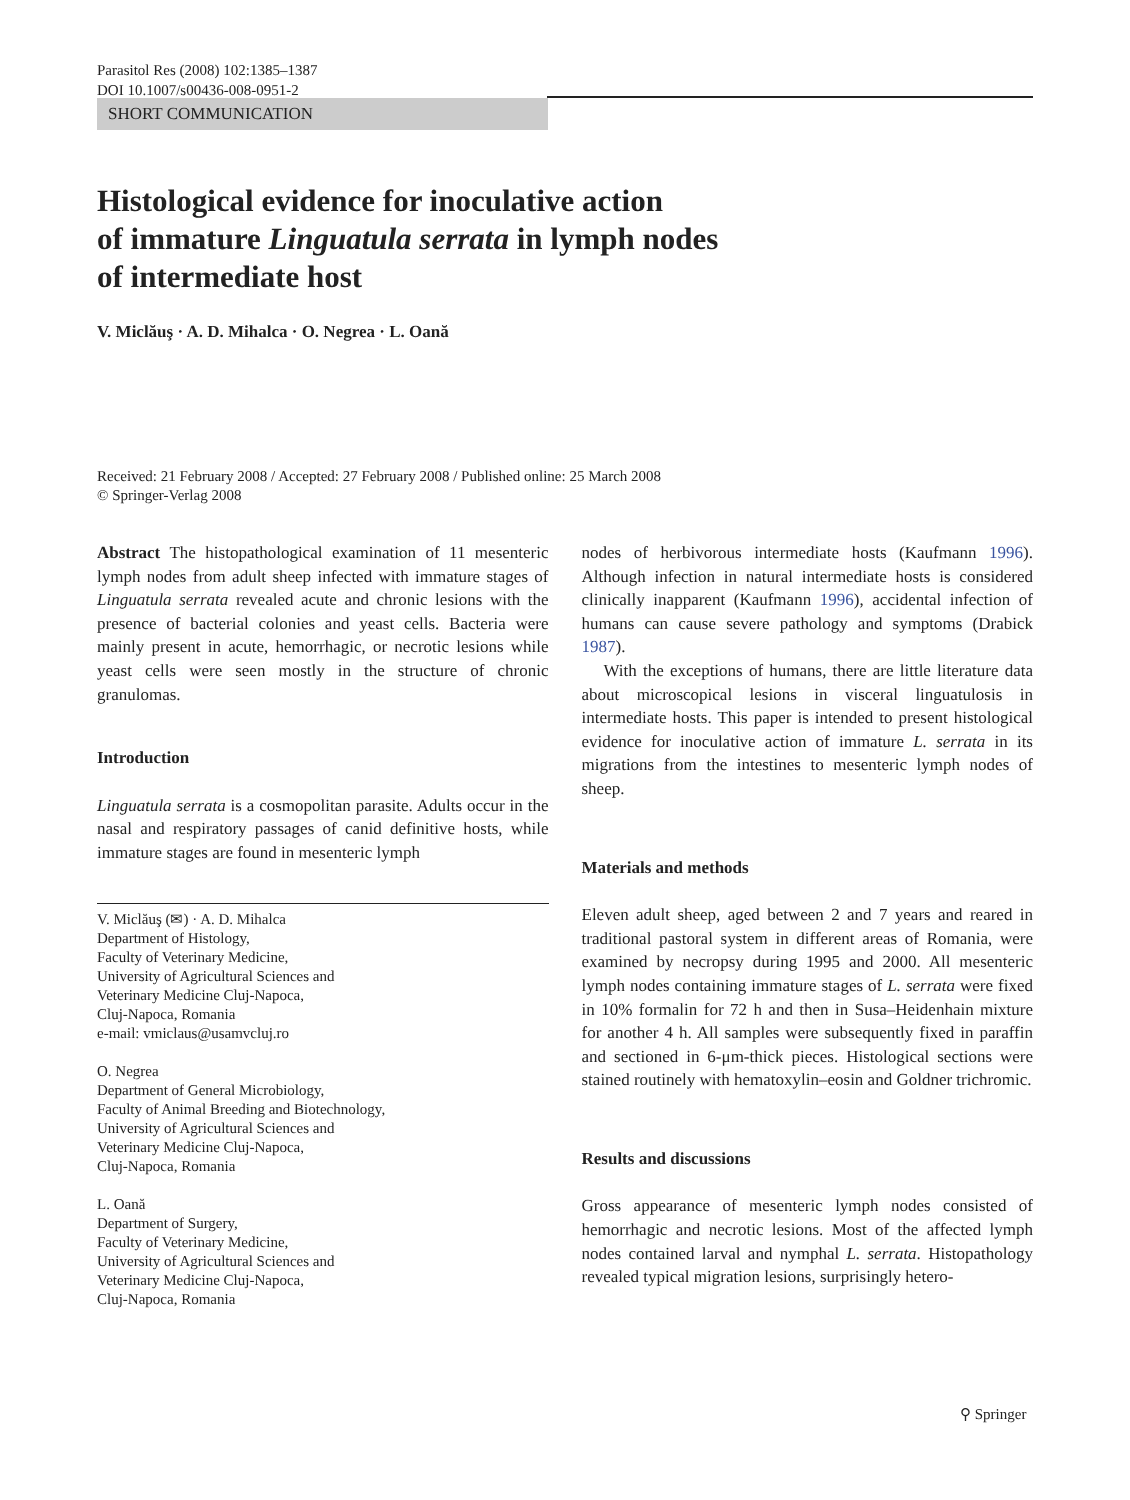Parasitol Res (2008) 102:1385–1387
DOI 10.1007/s00436-008-0951-2
SHORT COMMUNICATION
Histological evidence for inoculative action
of immature Linguatula serrata in lymph nodes
of intermediate host
V. Miclăuş · A. D. Mihalca · O. Negrea · L. Oană
Received: 21 February 2008 / Accepted: 27 February 2008 / Published online: 25 March 2008
© Springer-Verlag 2008
Abstract The histopathological examination of 11 mesenteric lymph nodes from adult sheep infected with immature stages of Linguatula serrata revealed acute and chronic lesions with the presence of bacterial colonies and yeast cells. Bacteria were mainly present in acute, hemorrhagic, or necrotic lesions while yeast cells were seen mostly in the structure of chronic granulomas.
Introduction
Linguatula serrata is a cosmopolitan parasite. Adults occur in the nasal and respiratory passages of canid definitive hosts, while immature stages are found in mesenteric lymph
V. Miclăuş (✉) · A. D. Mihalca
Department of Histology,
Faculty of Veterinary Medicine,
University of Agricultural Sciences and
Veterinary Medicine Cluj-Napoca,
Cluj-Napoca, Romania
e-mail: vmiclaus@usamvcluj.ro
O. Negrea
Department of General Microbiology,
Faculty of Animal Breeding and Biotechnology,
University of Agricultural Sciences and
Veterinary Medicine Cluj-Napoca,
Cluj-Napoca, Romania
L. Oană
Department of Surgery,
Faculty of Veterinary Medicine,
University of Agricultural Sciences and
Veterinary Medicine Cluj-Napoca,
Cluj-Napoca, Romania
nodes of herbivorous intermediate hosts (Kaufmann 1996). Although infection in natural intermediate hosts is considered clinically inapparent (Kaufmann 1996), accidental infection of humans can cause severe pathology and symptoms (Drabick 1987).
With the exceptions of humans, there are little literature data about microscopical lesions in visceral linguatulosis in intermediate hosts. This paper is intended to present histological evidence for inoculative action of immature L. serrata in its migrations from the intestines to mesenteric lymph nodes of sheep.
Materials and methods
Eleven adult sheep, aged between 2 and 7 years and reared in traditional pastoral system in different areas of Romania, were examined by necropsy during 1995 and 2000. All mesenteric lymph nodes containing immature stages of L. serrata were fixed in 10% formalin for 72 h and then in Susa–Heidenhain mixture for another 4 h. All samples were subsequently fixed in paraffin and sectioned in 6-μm-thick pieces. Histological sections were stained routinely with hematoxylin–eosin and Goldner trichromic.
Results and discussions
Gross appearance of mesenteric lymph nodes consisted of hemorrhagic and necrotic lesions. Most of the affected lymph nodes contained larval and nymphal L. serrata. Histopathology revealed typical migration lesions, surprisingly hetero-
⚲ Springer